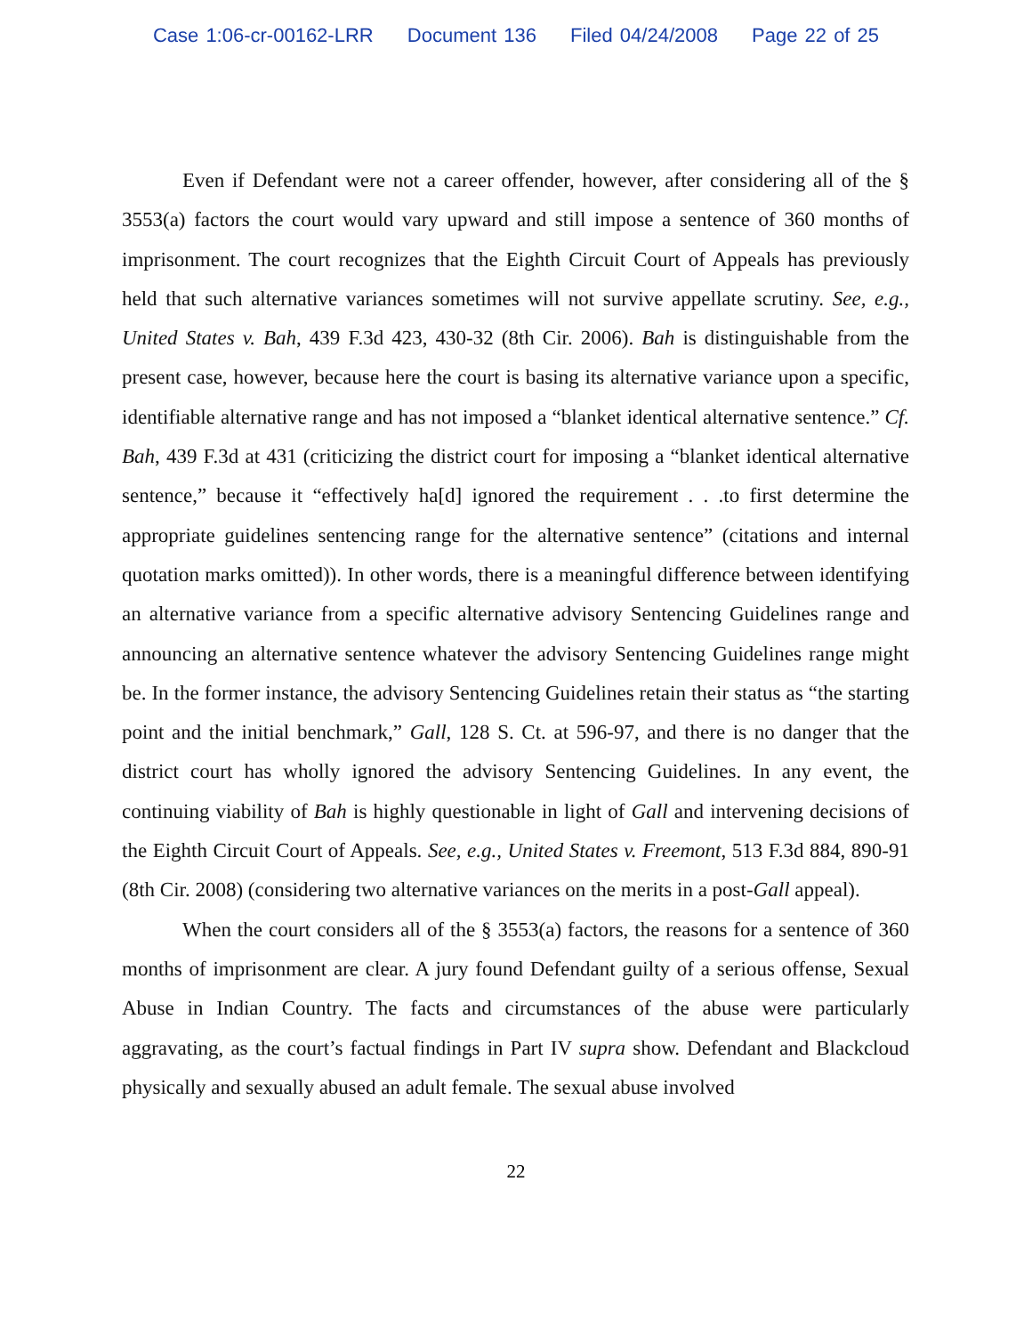Case 1:06-cr-00162-LRR Document 136 Filed 04/24/2008 Page 22 of 25
Even if Defendant were not a career offender, however, after considering all of the § 3553(a) factors the court would vary upward and still impose a sentence of 360 months of imprisonment. The court recognizes that the Eighth Circuit Court of Appeals has previously held that such alternative variances sometimes will not survive appellate scrutiny. See, e.g., United States v. Bah, 439 F.3d 423, 430-32 (8th Cir. 2006). Bah is distinguishable from the present case, however, because here the court is basing its alternative variance upon a specific, identifiable alternative range and has not imposed a “blanket identical alternative sentence.” Cf. Bah, 439 F.3d at 431 (criticizing the district court for imposing a “blanket identical alternative sentence,” because it “effectively ha[d] ignored the requirement . . .to first determine the appropriate guidelines sentencing range for the alternative sentence” (citations and internal quotation marks omitted)). In other words, there is a meaningful difference between identifying an alternative variance from a specific alternative advisory Sentencing Guidelines range and announcing an alternative sentence whatever the advisory Sentencing Guidelines range might be. In the former instance, the advisory Sentencing Guidelines retain their status as “the starting point and the initial benchmark,” Gall, 128 S. Ct. at 596-97, and there is no danger that the district court has wholly ignored the advisory Sentencing Guidelines. In any event, the continuing viability of Bah is highly questionable in light of Gall and intervening decisions of the Eighth Circuit Court of Appeals. See, e.g., United States v. Freemont, 513 F.3d 884, 890-91 (8th Cir. 2008) (considering two alternative variances on the merits in a post-Gall appeal).
When the court considers all of the § 3553(a) factors, the reasons for a sentence of 360 months of imprisonment are clear. A jury found Defendant guilty of a serious offense, Sexual Abuse in Indian Country. The facts and circumstances of the abuse were particularly aggravating, as the court’s factual findings in Part IV supra show. Defendant and Blackcloud physically and sexually abused an adult female. The sexual abuse involved
22